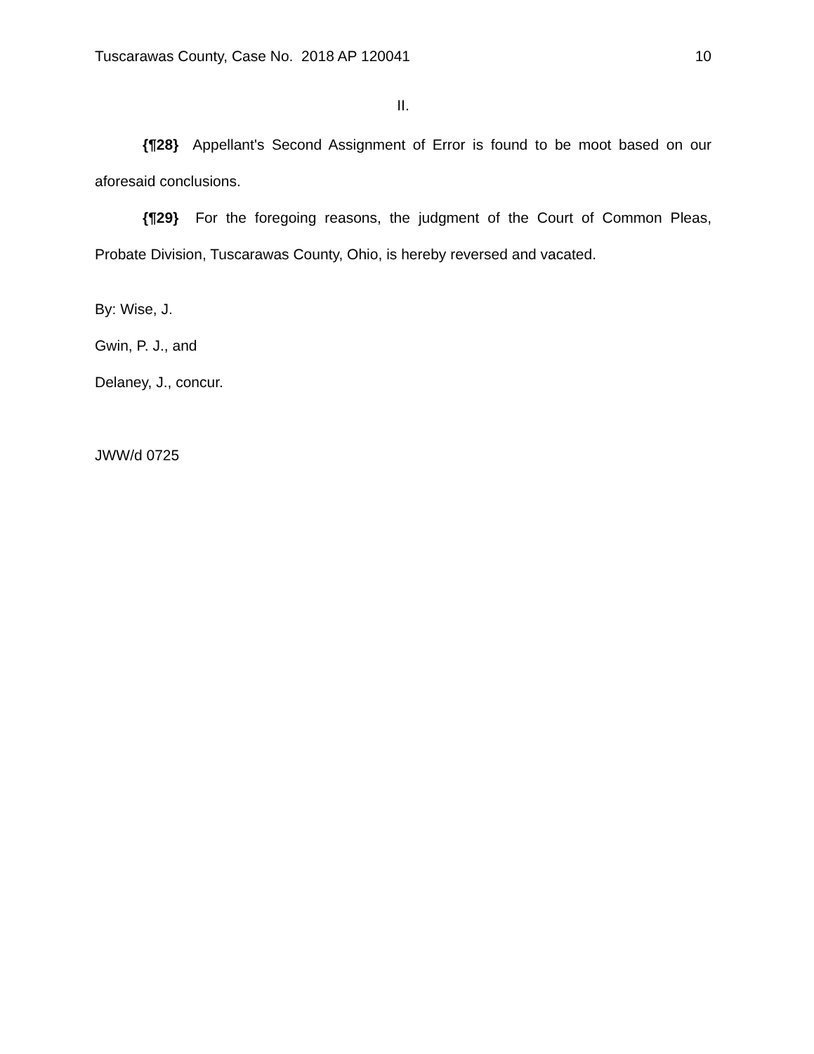Tuscarawas County, Case No. 2018 AP 120041 10
II.
{¶28} Appellant's Second Assignment of Error is found to be moot based on our aforesaid conclusions.
{¶29} For the foregoing reasons, the judgment of the Court of Common Pleas, Probate Division, Tuscarawas County, Ohio, is hereby reversed and vacated.
By: Wise, J.
Gwin, P. J., and
Delaney, J., concur.
JWW/d 0725